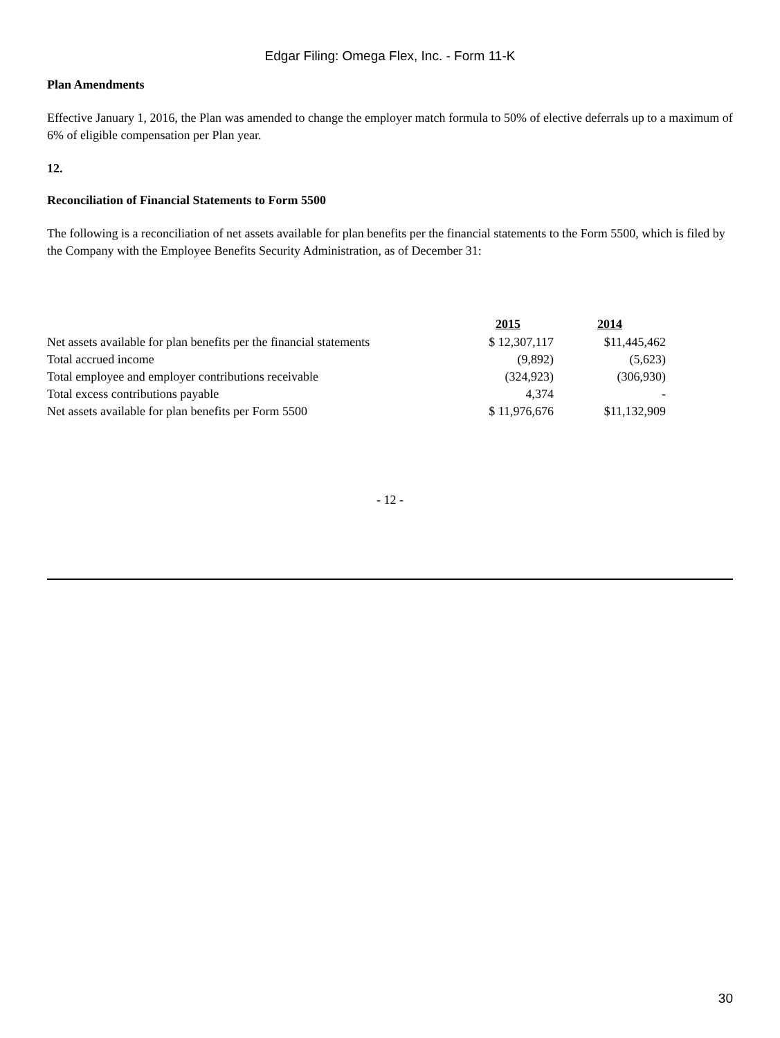Edgar Filing: Omega Flex, Inc. - Form 11-K
Plan Amendments
Effective January 1, 2016, the Plan was amended to change the employer match formula to 50% of elective deferrals up to a maximum of 6% of eligible compensation per Plan year.
12.
Reconciliation of Financial Statements to Form 5500
The following is a reconciliation of net assets available for plan benefits per the financial statements to the Form 5500, which is filed by the Company with the Employee Benefits Security Administration, as of December 31:
| | 2015 | 2014 |
| Net assets available for plan benefits per the financial statements | $ 12,307,117 | $11,445,462 |
| Total accrued income | (9,892) | (5,623) |
| Total employee and employer contributions receivable | (324,923) | (306,930) |
| Total excess contributions payable | 4,374 | - |
| Net assets available for plan benefits per Form 5500 | $ 11,976,676 | $11,132,909 |
- 12 -
30